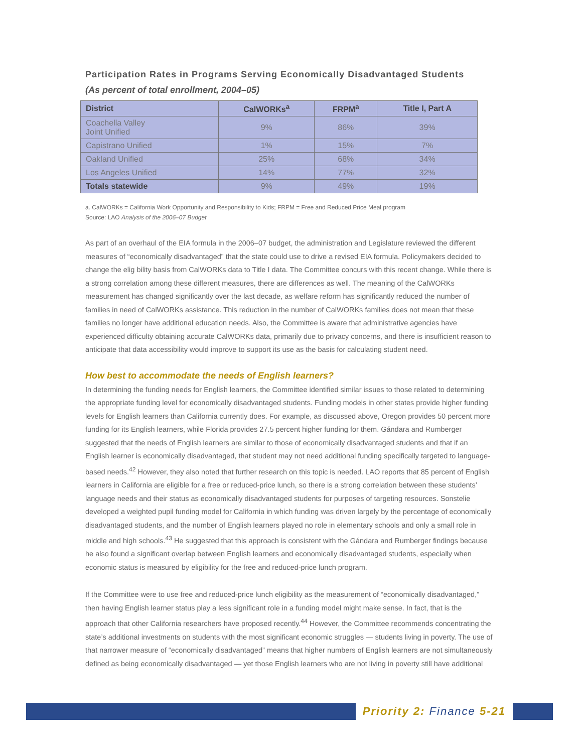Participation Rates in Programs Serving Economically Disadvantaged Students
(As percent of total enrollment, 2004–05)
| District | CalWORKs<sup>a</sup> | FRPM<sup>a</sup> | Title I, Part A |
| --- | --- | --- | --- |
| Coachella Valley Joint Unified | 9% | 86% | 39% |
| Capistrano Unified | 1% | 15% | 7% |
| Oakland Unified | 25% | 68% | 34% |
| Los Angeles Unified | 14% | 77% | 32% |
| Totals statewide | 9% | 49% | 19% |
a. CalWORKs = California Work Opportunity and Responsibility to Kids; FRPM = Free and Reduced Price Meal program
Source: LAO Analysis of the 2006–07 Budget
As part of an overhaul of the EIA formula in the 2006–07 budget, the administration and Legislature reviewed the different measures of “economically disadvantaged” that the state could use to drive a revised EIA formula. Policymakers decided to change the elig bility basis from CalWORKs data to Title I data. The Committee concurs with this recent change. While there is a strong correlation among these different measures, there are differences as well. The meaning of the CalWORKs measurement has changed significantly over the last decade, as welfare reform has significantly reduced the number of families in need of CalWORKs assistance. This reduction in the number of CalWORKs families does not mean that these families no longer have additional education needs. Also, the Committee is aware that administrative agencies have experienced difficulty obtaining accurate CalWORKs data, primarily due to privacy concerns, and there is insufficient reason to anticipate that data accessibility would improve to support its use as the basis for calculating student need.
How best to accommodate the needs of English learners?
In determining the funding needs for English learners, the Committee identified similar issues to those related to determining the appropriate funding level for economically disadvantaged students. Funding models in other states provide higher funding levels for English learners than California currently does. For example, as discussed above, Oregon provides 50 percent more funding for its English learners, while Florida provides 27.5 percent higher funding for them. Gándara and Rumberger suggested that the needs of English learners are similar to those of economically disadvantaged students and that if an English learner is economically disadvantaged, that student may not need additional funding specifically targeted to language-based needs.<sup>42</sup> However, they also noted that further research on this topic is needed. LAO reports that 85 percent of English learners in California are eligible for a free or reduced-price lunch, so there is a strong correlation between these students’ language needs and their status as economically disadvantaged students for purposes of targeting resources. Sonstelie developed a weighted pupil funding model for California in which funding was driven largely by the percentage of economically disadvantaged students, and the number of English learners played no role in elementary schools and only a small role in middle and high schools.<sup>43</sup> He suggested that this approach is consistent with the Gándara and Rumberger findings because he also found a significant overlap between English learners and economically disadvantaged students, especially when economic status is measured by eligibility for the free and reduced-price lunch program.
If the Committee were to use free and reduced-price lunch eligibility as the measurement of “economically disadvantaged,” then having English learner status play a less significant role in a funding model might make sense. In fact, that is the approach that other California researchers have proposed recently.<sup>44</sup> However, the Committee recommends concentrating the state’s additional investments on students with the most significant economic struggles — students living in poverty. The use of that narrower measure of “economically disadvantaged” means that higher numbers of English learners are not simultaneously defined as being economically disadvantaged — yet those English learners who are not living in poverty still have additional
Priority 2: Finance 5-21